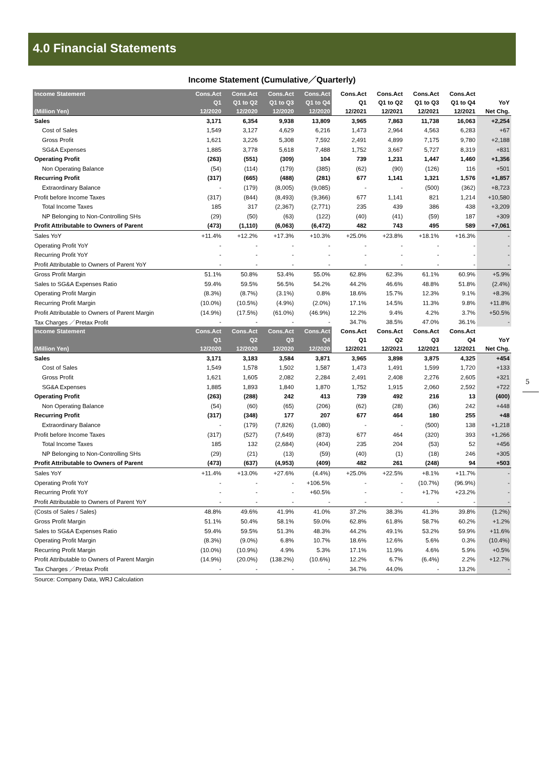4.0 Financial Statements
Income Statement (Cumulative／Quarterly)
| Income Statement | Cons.Act | Cons.Act | Cons.Act | Cons.Act | Cons.Act | Cons.Act | Cons.Act | Cons.Act | |
| --- | --- | --- | --- | --- | --- | --- | --- | --- | --- |
| | Q1 | Q1 to Q2 | Q1 to Q3 | Q1 to Q4 | Q1 | Q1 to Q2 | Q1 to Q3 | Q1 to Q4 | YoY |
| (Million Yen) | 12/2020 | 12/2020 | 12/2020 | 12/2020 | 12/2021 | 12/2021 | 12/2021 | 12/2021 | Net Chg. |
| Sales | 3,171 | 6,354 | 9,938 | 13,809 | 3,965 | 7,863 | 11,738 | 16,063 | +2,254 |
| Cost of Sales | 1,549 | 3,127 | 4,629 | 6,216 | 1,473 | 2,964 | 4,563 | 6,283 | +67 |
| Gross Profit | 1,621 | 3,226 | 5,308 | 7,592 | 2,491 | 4,899 | 7,175 | 9,780 | +2,188 |
| SG&A Expenses | 1,885 | 3,778 | 5,618 | 7,488 | 1,752 | 3,667 | 5,727 | 8,319 | +831 |
| Operating Profit | (263) | (551) | (309) | 104 | 739 | 1,231 | 1,447 | 1,460 | +1,356 |
| Non Operating Balance | (54) | (114) | (179) | (385) | (62) | (90) | (126) | 116 | +501 |
| Recurring Profit | (317) | (665) | (488) | (281) | 677 | 1,141 | 1,321 | 1,576 | +1,857 |
| Extraordinary Balance | - | (179) | (8,005) | (9,085) | - | - | (500) | (362) | +8,723 |
| Profit before Income Taxes | (317) | (844) | (8,493) | (9,366) | 677 | 1,141 | 821 | 1,214 | +10,580 |
| Total Income Taxes | 185 | 317 | (2,367) | (2,771) | 235 | 439 | 386 | 438 | +3,209 |
| NP Belonging to Non-Controlling SHs | (29) | (50) | (63) | (122) | (40) | (41) | (59) | 187 | +309 |
| Profit Attributable to Owners of Parent | (473) | (1,110) | (6,063) | (6,472) | 482 | 743 | 495 | 589 | +7,061 |
| Sales YoY | +11.4% | +12.2% | +17.3% | +10.3% | +25.0% | +23.8% | +18.1% | +16.3% | - |
| Operating Profit YoY | - | - | - | - | - | - | - | - | - |
| Recurring Profit YoY | - | - | - | - | - | - | - | - | - |
| Profit Attributable to Owners of Parent YoY | - | - | - | - | - | - | - | - | - |
| Gross Profit Margin | 51.1% | 50.8% | 53.4% | 55.0% | 62.8% | 62.3% | 61.1% | 60.9% | +5.9% |
| Sales to SG&A Expenses Ratio | 59.4% | 59.5% | 56.5% | 54.2% | 44.2% | 46.6% | 48.8% | 51.8% | (2.4%) |
| Operating Profit Margin | (8.3%) | (8.7%) | (3.1%) | 0.8% | 18.6% | 15.7% | 12.3% | 9.1% | +8.3% |
| Recurring Profit Margin | (10.0%) | (10.5%) | (4.9%) | (2.0%) | 17.1% | 14.5% | 11.3% | 9.8% | +11.8% |
| Profit Attributable to Owners of Parent Margin | (14.9%) | (17.5%) | (61.0%) | (46.9%) | 12.2% | 9.4% | 4.2% | 3.7% | +50.5% |
| Tax Charges ／Pretax Profit | - | - | - | - | 34.7% | 38.5% | 47.0% | 36.1% | - |
| Income Statement | Cons.Act | Cons.Act | Cons.Act | Cons.Act | Cons.Act | Cons.Act | Cons.Act | Cons.Act | |
| | Q1 | Q2 | Q3 | Q4 | Q1 | Q2 | Q3 | Q4 | YoY |
| (Million Yen) | 12/2020 | 12/2020 | 12/2020 | 12/2020 | 12/2021 | 12/2021 | 12/2021 | 12/2021 | Net Chg. |
| Sales | 3,171 | 3,183 | 3,584 | 3,871 | 3,965 | 3,898 | 3,875 | 4,325 | +454 |
| Cost of Sales | 1,549 | 1,578 | 1,502 | 1,587 | 1,473 | 1,491 | 1,599 | 1,720 | +133 |
| Gross Profit | 1,621 | 1,605 | 2,082 | 2,284 | 2,491 | 2,408 | 2,276 | 2,605 | +321 |
| SG&A Expenses | 1,885 | 1,893 | 1,840 | 1,870 | 1,752 | 1,915 | 2,060 | 2,592 | +722 |
| Operating Profit | (263) | (288) | 242 | 413 | 739 | 492 | 216 | 13 | (400) |
| Non Operating Balance | (54) | (60) | (65) | (206) | (62) | (28) | (36) | 242 | +448 |
| Recurring Profit | (317) | (348) | 177 | 207 | 677 | 464 | 180 | 255 | +48 |
| Extraordinary Balance | - | (179) | (7,826) | (1,080) | - | - | (500) | 138 | +1,218 |
| Profit before Income Taxes | (317) | (527) | (7,649) | (873) | 677 | 464 | (320) | 393 | +1,266 |
| Total Income Taxes | 185 | 132 | (2,684) | (404) | 235 | 204 | (53) | 52 | +456 |
| NP Belonging to Non-Controlling SHs | (29) | (21) | (13) | (59) | (40) | (1) | (18) | 246 | +305 |
| Profit Attributable to Owners of Parent | (473) | (637) | (4,953) | (409) | 482 | 261 | (248) | 94 | +503 |
| Sales YoY | +11.4% | +13.0% | +27.6% | (4.4%) | +25.0% | +22.5% | +8.1% | +11.7% | - |
| Operating Profit YoY | - | - | - | +106.5% | - | - | (10.7%) | (96.9%) | - |
| Recurring Profit YoY | - | - | - | +60.5% | - | - | +1.7% | +23.2% | - |
| Profit Attributable to Owners of Parent YoY | - | - | - | - | - | - | - | - | - |
| (Costs of Sales / Sales) | 48.8% | 49.6% | 41.9% | 41.0% | 37.2% | 38.3% | 41.3% | 39.8% | (1.2%) |
| Gross Profit Margin | 51.1% | 50.4% | 58.1% | 59.0% | 62.8% | 61.8% | 58.7% | 60.2% | +1.2% |
| Sales to SG&A Expenses Ratio | 59.4% | 59.5% | 51.3% | 48.3% | 44.2% | 49.1% | 53.2% | 59.9% | +11.6% |
| Operating Profit Margin | (8.3%) | (9.0%) | 6.8% | 10.7% | 18.6% | 12.6% | 5.6% | 0.3% | (10.4%) |
| Recurring Profit Margin | (10.0%) | (10.9%) | 4.9% | 5.3% | 17.1% | 11.9% | 4.6% | 5.9% | +0.5% |
| Profit Attributable to Owners of Parent Margin | (14.9%) | (20.0%) | (138.2%) | (10.6%) | 12.2% | 6.7% | (6.4%) | 2.2% | +12.7% |
| Tax Charges ／Pretax Profit | - | - | - | - | 34.7% | 44.0% | - | 13.2% | - |
Source: Company Data, WRJ Calculation
5